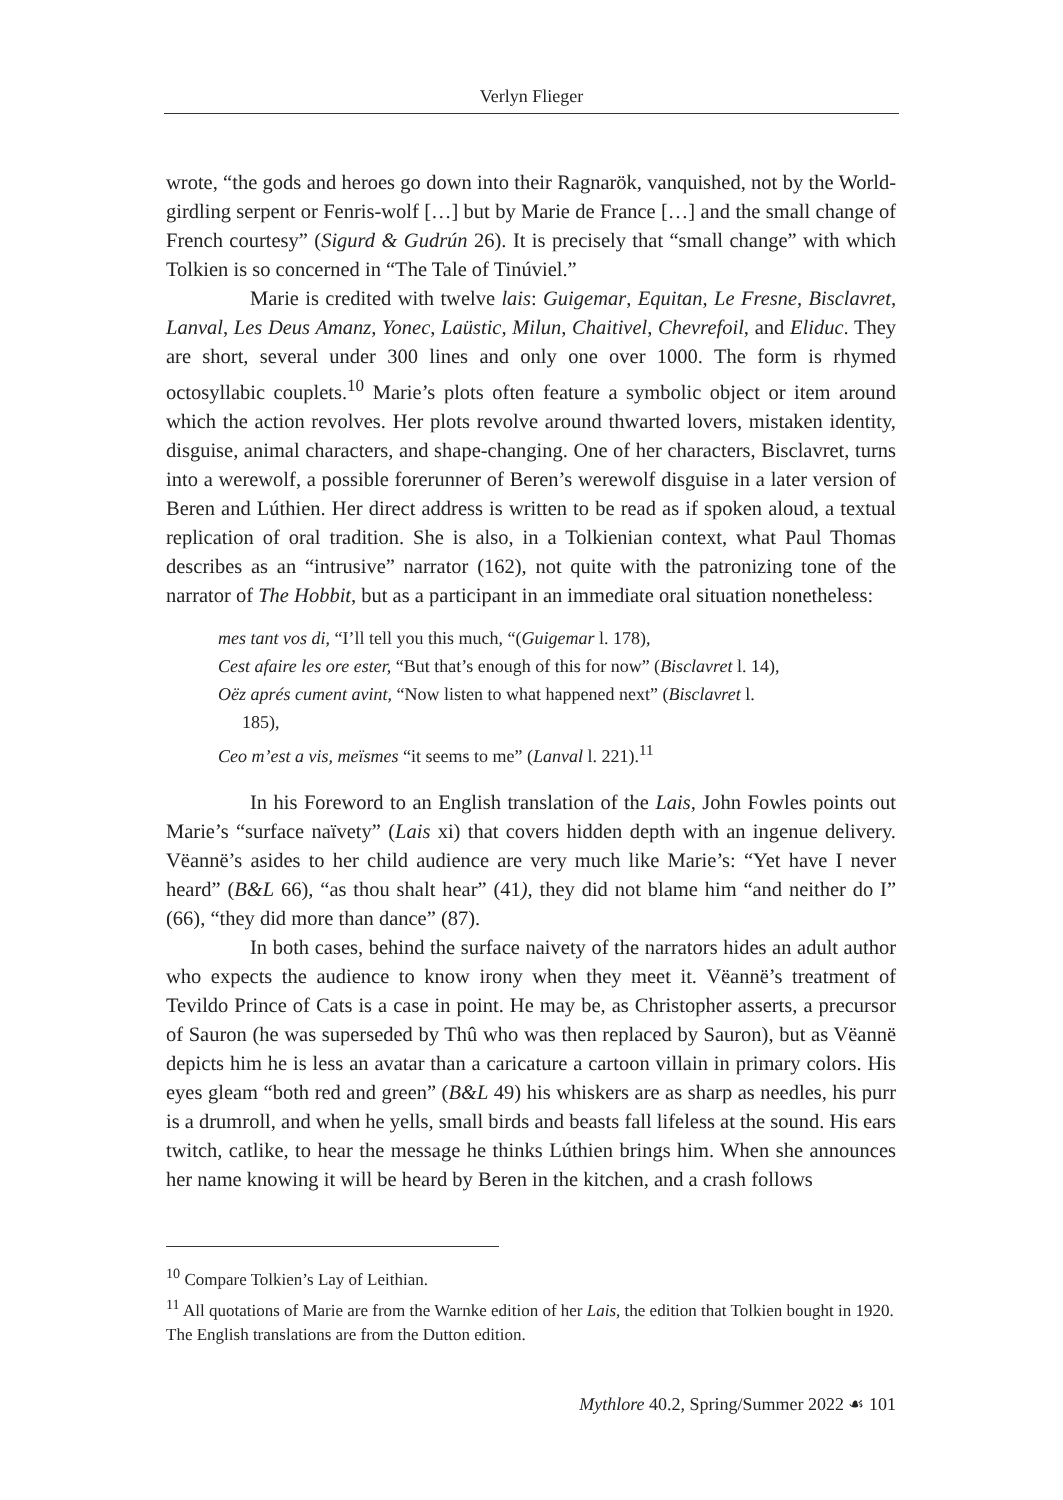Verlyn Flieger
wrote, “the gods and heroes go down into their Ragnarök, vanquished, not by the World-girdling serpent or Fenris-wolf […] but by Marie de France […] and the small change of French courtesy” (Sigurd & Gudrún 26). It is precisely that “small change” with which Tolkien is so concerned in “The Tale of Tinúviel.”
Marie is credited with twelve lais: Guigemar, Equitan, Le Fresne, Bisclavret, Lanval, Les Deus Amanz, Yonec, Laüstic, Milun, Chaitivel, Chevrefoil, and Eliduc. They are short, several under 300 lines and only one over 1000. The form is rhymed octosyllabic couplets.<sup>10</sup> Marie’s plots often feature a symbolic object or item around which the action revolves. Her plots revolve around thwarted lovers, mistaken identity, disguise, animal characters, and shape-changing. One of her characters, Bisclavret, turns into a werewolf, a possible forerunner of Beren’s werewolf disguise in a later version of Beren and Lúthien. Her direct address is written to be read as if spoken aloud, a textual replication of oral tradition. She is also, in a Tolkienian context, what Paul Thomas describes as an “intrusive” narrator (162), not quite with the patronizing tone of the narrator of The Hobbit, but as a participant in an immediate oral situation nonetheless:
mes tant vos di, “I’ll tell you this much, “(Guigemar l. 178),
Cest afaire les ore ester, “But that’s enough of this for now” (Bisclavret l. 14),
Oëz aprés cument avint, “Now listen to what happened next” (Bisclavret l.
185),
Ceo m’est a vis, meïsmes “it seems to me” (Lanval l. 221).<sup>11</sup>
In his Foreword to an English translation of the Lais, John Fowles points out Marie’s “surface naïvety” (Lais xi) that covers hidden depth with an ingenue delivery. Vëannë’s asides to her child audience are very much like Marie’s: “Yet have I never heard” (B&L 66), “as thou shalt hear” (41), they did not blame him “and neither do I” (66), “they did more than dance” (87).
In both cases, behind the surface naivety of the narrators hides an adult author who expects the audience to know irony when they meet it. Vëannë’s treatment of Tevildo Prince of Cats is a case in point. He may be, as Christopher asserts, a precursor of Sauron (he was superseded by Thû who was then replaced by Sauron), but as Vëannë depicts him he is less an avatar than a caricature a cartoon villain in primary colors. His eyes gleam “both red and green” (B&L 49) his whiskers are as sharp as needles, his purr is a drumroll, and when he yells, small birds and beasts fall lifeless at the sound. His ears twitch, catlike, to hear the message he thinks Lúthien brings him. When she announces her name knowing it will be heard by Beren in the kitchen, and a crash follows
<sup>10</sup> Compare Tolkien’s Lay of Leithian.
<sup>11</sup> All quotations of Marie are from the Warnke edition of her Lais, the edition that Tolkien bought in 1920. The English translations are from the Dutton edition.
Mythlore 40.2, Spring/Summer 2022 ☙ 101